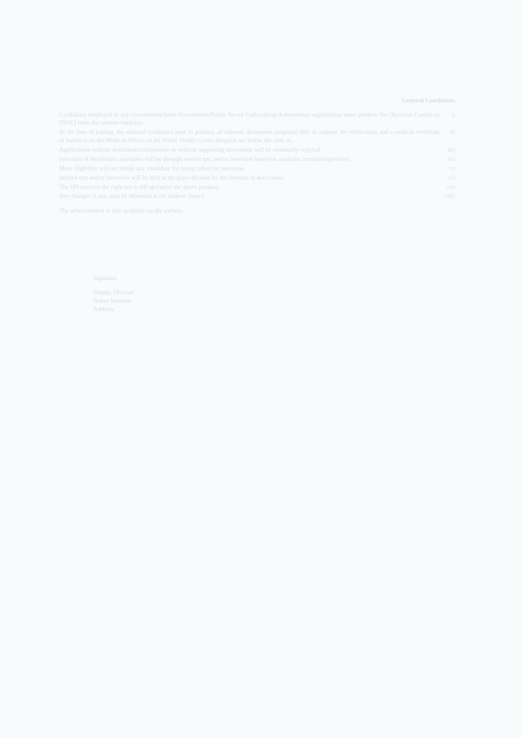General Conditions
Candidates employed in any Government/Semi-Government/Public Sector Undertaking/Autonomous organization must produce No Objection Certificate (NOC) from the current employer.
i)
At the time of joining, the selected candidates have to produce all relevant documents (original) duly in support, for verification and a medical certificate of fitness from the Medical Officer of the Public Health Centre/Hospital not below the rank of...
ii)
Applications without documents/information or without supporting documents will be summarily rejected.
iii)
Selection of shortlisted candidates will be through written test and/or interview based on academic records/experience.
iv)
Mere eligibility will not entitle any candidate for being called for interview.
v)
Written test and/or interview will be held at the place decided by the Institute in due course.
vi)
The IIH reserves the right not to fill up/cancel the above position.
vii)
Any changes if any, may be informed at the address shown.
viii)
The advertisement is also available on the website.
Signature
Deputy Director
Indian Institute
Address